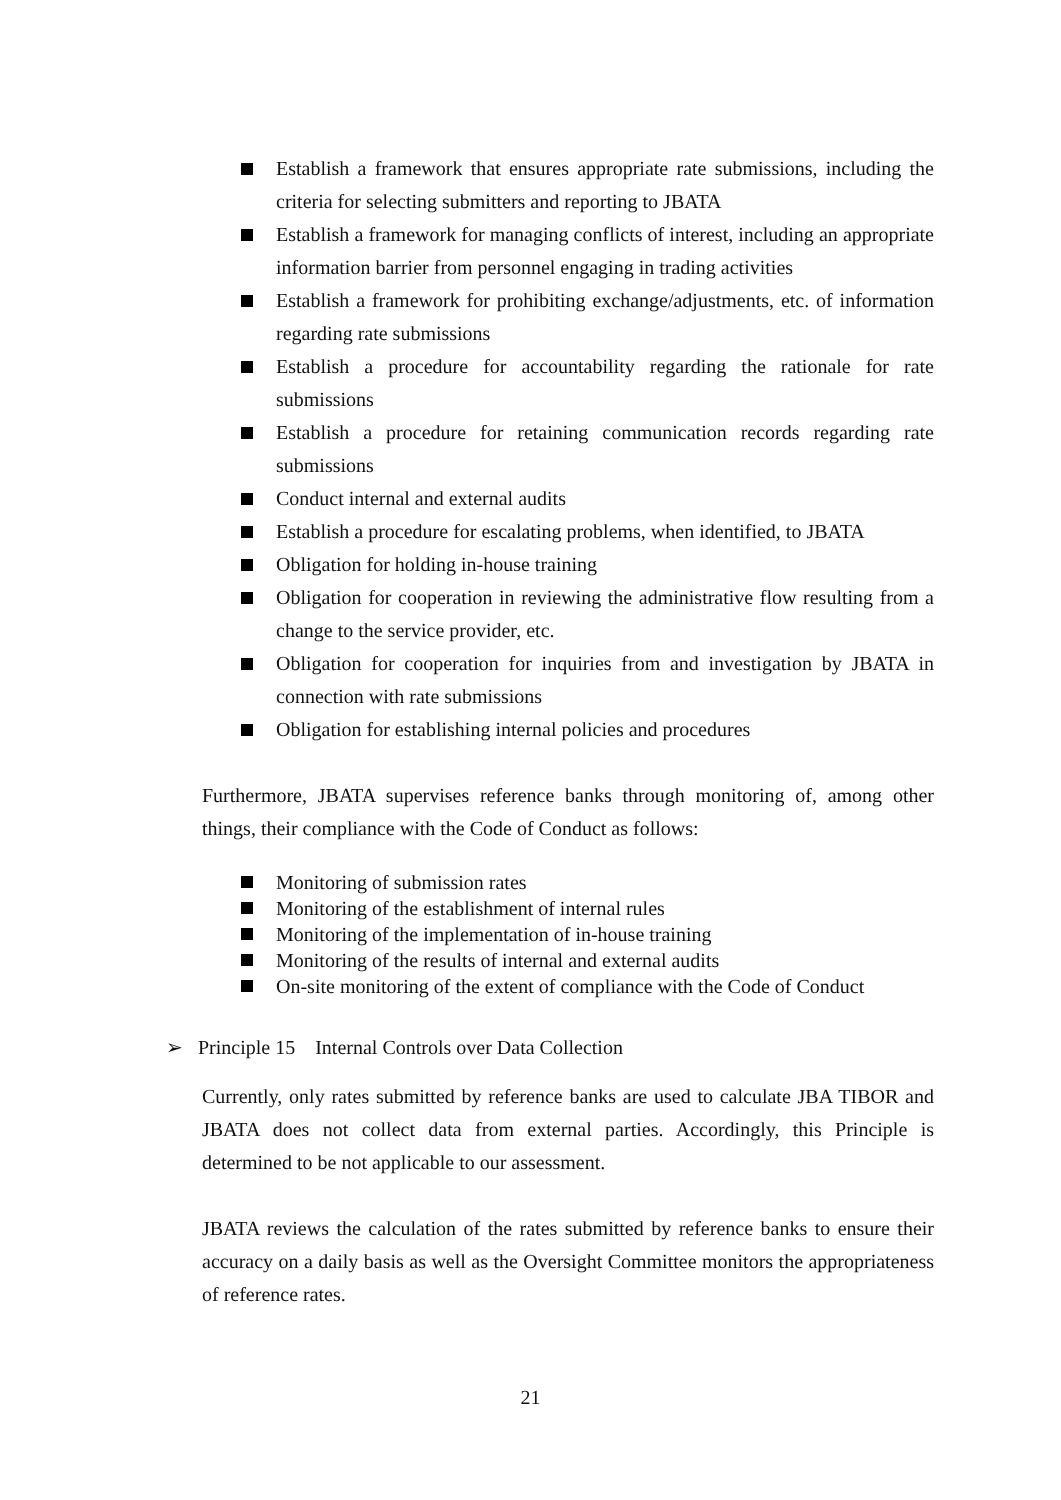Establish a framework that ensures appropriate rate submissions, including the criteria for selecting submitters and reporting to JBATA
Establish a framework for managing conflicts of interest, including an appropriate information barrier from personnel engaging in trading activities
Establish a framework for prohibiting exchange/adjustments, etc. of information regarding rate submissions
Establish a procedure for accountability regarding the rationale for rate submissions
Establish a procedure for retaining communication records regarding rate submissions
Conduct internal and external audits
Establish a procedure for escalating problems, when identified, to JBATA
Obligation for holding in-house training
Obligation for cooperation in reviewing the administrative flow resulting from a change to the service provider, etc.
Obligation for cooperation for inquiries from and investigation by JBATA in connection with rate submissions
Obligation for establishing internal policies and procedures
Furthermore, JBATA supervises reference banks through monitoring of, among other things, their compliance with the Code of Conduct as follows:
Monitoring of submission rates
Monitoring of the establishment of internal rules
Monitoring of the implementation of in-house training
Monitoring of the results of internal and external audits
On-site monitoring of the extent of compliance with the Code of Conduct
➢ Principle 15 Internal Controls over Data Collection
Currently, only rates submitted by reference banks are used to calculate JBA TIBOR and JBATA does not collect data from external parties. Accordingly, this Principle is determined to be not applicable to our assessment.
JBATA reviews the calculation of the rates submitted by reference banks to ensure their accuracy on a daily basis as well as the Oversight Committee monitors the appropriateness of reference rates.
21